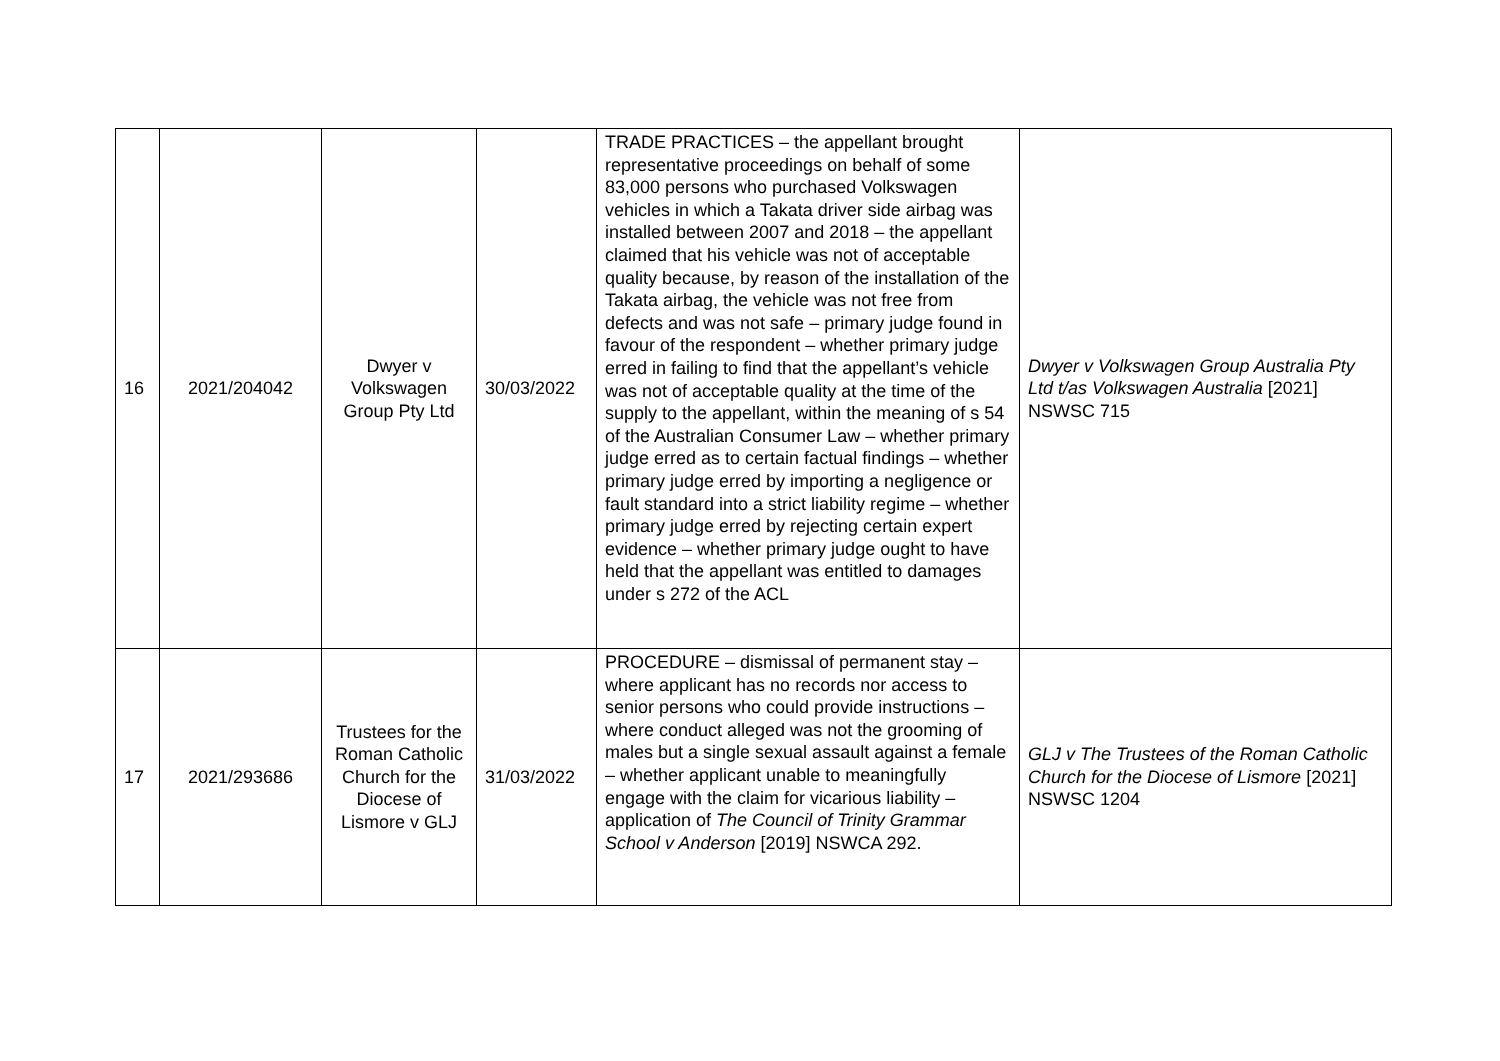| 16 | 2021/204042 | Dwyer v Volkswagen Group Pty Ltd | 30/03/2022 | TRADE PRACTICES – the appellant brought representative proceedings on behalf of some 83,000 persons who purchased Volkswagen vehicles in which a Takata driver side airbag was installed between 2007 and 2018 – the appellant claimed that his vehicle was not of acceptable quality because, by reason of the installation of the Takata airbag, the vehicle was not free from defects and was not safe – primary judge found in favour of the respondent – whether primary judge erred in failing to find that the appellant’s vehicle was not of acceptable quality at the time of the supply to the appellant, within the meaning of s 54 of the Australian Consumer Law – whether primary judge erred as to certain factual findings – whether primary judge erred by importing a negligence or fault standard into a strict liability regime – whether primary judge erred by rejecting certain expert evidence – whether primary judge ought to have held that the appellant was entitled to damages under s 272 of the ACL | Dwyer v Volkswagen Group Australia Pty Ltd t/as Volkswagen Australia [2021] NSWSC 715 |
| 17 | 2021/293686 | Trustees for the Roman Catholic Church for the Diocese of Lismore v GLJ | 31/03/2022 | PROCEDURE – dismissal of permanent stay – where applicant has no records nor access to senior persons who could provide instructions – where conduct alleged was not the grooming of males but a single sexual assault against a female – whether applicant unable to meaningfully engage with the claim for vicarious liability – application of The Council of Trinity Grammar School v Anderson [2019] NSWCA 292. | GLJ v The Trustees of the Roman Catholic Church for the Diocese of Lismore [2021] NSWSC 1204 |